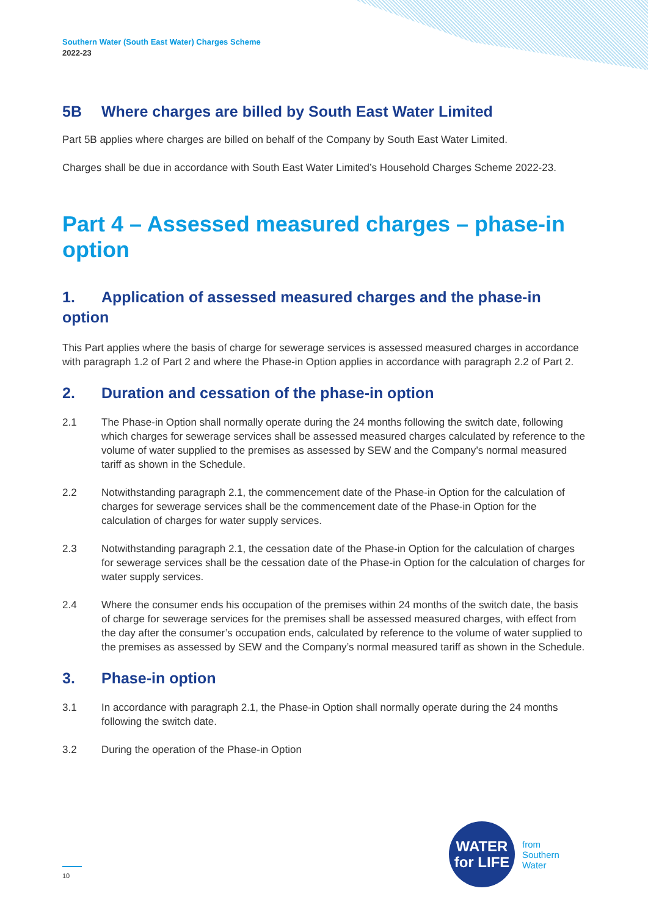Southern Water (South East Water) Charges Scheme
2022-23
5B Where charges are billed by South East Water Limited
Part 5B applies where charges are billed on behalf of the Company by South East Water Limited.
Charges shall be due in accordance with South East Water Limited’s Household Charges Scheme 2022-23.
Part 4 – Assessed measured charges – phase-in option
1. Application of assessed measured charges and the phase-in option
This Part applies where the basis of charge for sewerage services is assessed measured charges in accordance with paragraph 1.2 of Part 2 and where the Phase-in Option applies in accordance with paragraph 2.2 of Part 2.
2. Duration and cessation of the phase-in option
2.1 The Phase-in Option shall normally operate during the 24 months following the switch date, following which charges for sewerage services shall be assessed measured charges calculated by reference to the volume of water supplied to the premises as assessed by SEW and the Company’s normal measured tariff as shown in the Schedule.
2.2 Notwithstanding paragraph 2.1, the commencement date of the Phase-in Option for the calculation of charges for sewerage services shall be the commencement date of the Phase-in Option for the calculation of charges for water supply services.
2.3 Notwithstanding paragraph 2.1, the cessation date of the Phase-in Option for the calculation of charges for sewerage services shall be the cessation date of the Phase-in Option for the calculation of charges for water supply services.
2.4 Where the consumer ends his occupation of the premises within 24 months of the switch date, the basis of charge for sewerage services for the premises shall be assessed measured charges, with effect from the day after the consumer’s occupation ends, calculated by reference to the volume of water supplied to the premises as assessed by SEW and the Company’s normal measured tariff as shown in the Schedule.
3. Phase-in option
3.1 In accordance with paragraph 2.1, the Phase-in Option shall normally operate during the 24 months following the switch date.
3.2 During the operation of the Phase-in Option
WATER
for LIFE
from
Southern
Water
10